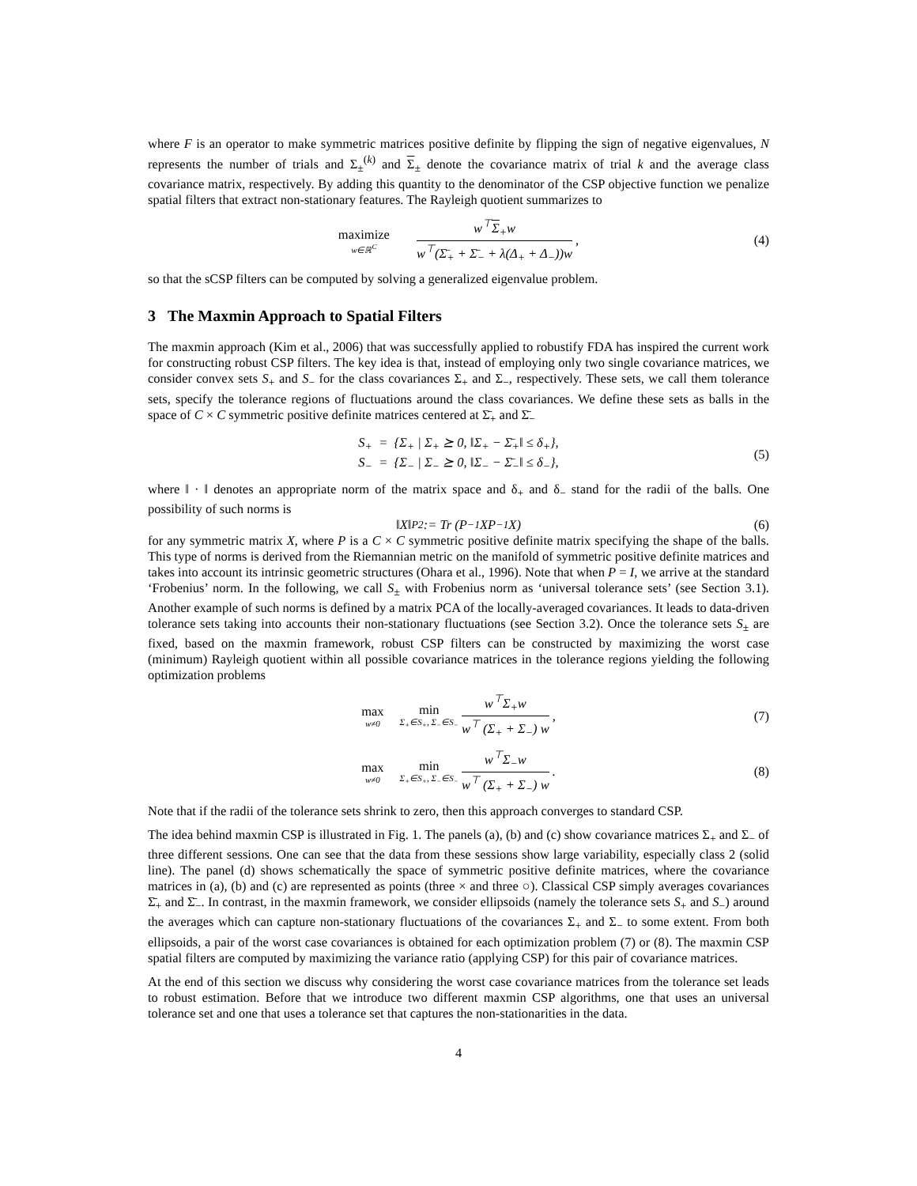where F is an operator to make symmetric matrices positive definite by flipping the sign of negative eigenvalues, N represents the number of trials and Σ<sub>±</sub><sup>(k)</sup> and Σ<sub>±</sub> denote the covariance matrix of trial k and the average class covariance matrix, respectively. By adding this quantity to the denominator of the CSP objective function we penalize spatial filters that extract non-stationary features. The Rayleigh quotient summarizes to
maximize w∈ℝ<sup>C</sup> w<sup>⊤</sup>Σ<sub>+</sub>w w<sup>⊤</sup>(Σ̄<sub>+</sub> + Σ̄<sub>−</sub> + λ(Δ<sub>+</sub> + Δ<sub>−</sub>))w, (4)
so that the sCSP filters can be computed by solving a generalized eigenvalue problem.
3 The Maxmin Approach to Spatial Filters
The maxmin approach (Kim et al., 2006) that was successfully applied to robustify FDA has inspired the current work for constructing robust CSP filters. The key idea is that, instead of employing only two single covariance matrices, we consider convex sets S<sub>+</sub> and S<sub>−</sub> for the class covariances Σ<sub>+</sub> and Σ<sub>−</sub>, respectively. These sets, we call them tolerance sets, specify the tolerance regions of fluctuations around the class covariances. We define these sets as balls in the space of C × C symmetric positive definite matrices centered at Σ̄<sub>+</sub> and Σ̄<sub>−</sub>
S<sub>+</sub> = {Σ<sub>+</sub> | Σ<sub>+</sub> ⪰ 0, ‖Σ<sub>+</sub> − Σ̄<sub>+</sub>‖ ≤ δ<sub>+</sub>},
S<sub>−</sub> = {Σ<sub>−</sub> | Σ<sub>−</sub> ⪰ 0, ‖Σ<sub>−</sub> − Σ̄<sub>−</sub>‖ ≤ δ<sub>−</sub>},
(5)
where ‖ · ‖ denotes an appropriate norm of the matrix space and δ<sub>+</sub> and δ<sub>−</sub> stand for the radii of the balls. One possibility of such norms is
‖X‖<sub>P</sub><sup>2</sup> := Tr (P<sup>−1</sup>XP<sup>−1</sup>X) (6)
for any symmetric matrix X, where P is a C × C symmetric positive definite matrix specifying the shape of the balls. This type of norms is derived from the Riemannian metric on the manifold of symmetric positive definite matrices and takes into account its intrinsic geometric structures (Ohara et al., 1996). Note that when P = I, we arrive at the standard ‘Frobenius’ norm. In the following, we call S<sub>±</sub> with Frobenius norm as ‘universal tolerance sets’ (see Section 3.1). Another example of such norms is defined by a matrix PCA of the locally-averaged covariances. It leads to data-driven tolerance sets taking into accounts their non-stationary fluctuations (see Section 3.2). Once the tolerance sets S<sub>±</sub> are fixed, based on the maxmin framework, robust CSP filters can be constructed by maximizing the worst case (minimum) Rayleigh quotient within all possible covariance matrices in the tolerance regions yielding the following optimization problems
max w≠0 min Σ<sub>+</sub>∈S<sub>+</sub>, Σ<sub>−</sub>∈S<sub>−</sub> w<sup>⊤</sup>Σ<sub>+</sub>w w<sup>⊤</sup> (Σ<sub>+</sub> + Σ<sub>−</sub>) w, (7)
max w≠0 min Σ<sub>+</sub>∈S<sub>+</sub>, Σ<sub>−</sub>∈S<sub>−</sub> w<sup>⊤</sup>Σ<sub>−</sub>w w<sup>⊤</sup> (Σ<sub>+</sub> + Σ<sub>−</sub>) w. (8)
Note that if the radii of the tolerance sets shrink to zero, then this approach converges to standard CSP.
The idea behind maxmin CSP is illustrated in Fig. 1. The panels (a), (b) and (c) show covariance matrices Σ<sub>+</sub> and Σ<sub>−</sub> of three different sessions. One can see that the data from these sessions show large variability, especially class 2 (solid line). The panel (d) shows schematically the space of symmetric positive definite matrices, where the covariance matrices in (a), (b) and (c) are represented as points (three × and three ○). Classical CSP simply averages covariances Σ̄<sub>+</sub> and Σ̄<sub>−</sub>. In contrast, in the maxmin framework, we consider ellipsoids (namely the tolerance sets S<sub>+</sub> and S<sub>−</sub>) around the averages which can capture non-stationary fluctuations of the covariances Σ<sub>+</sub> and Σ<sub>−</sub> to some extent. From both ellipsoids, a pair of the worst case covariances is obtained for each optimization problem (7) or (8). The maxmin CSP spatial filters are computed by maximizing the variance ratio (applying CSP) for this pair of covariance matrices.
At the end of this section we discuss why considering the worst case covariance matrices from the tolerance set leads to robust estimation. Before that we introduce two different maxmin CSP algorithms, one that uses an universal tolerance set and one that uses a tolerance set that captures the non-stationarities in the data.
4